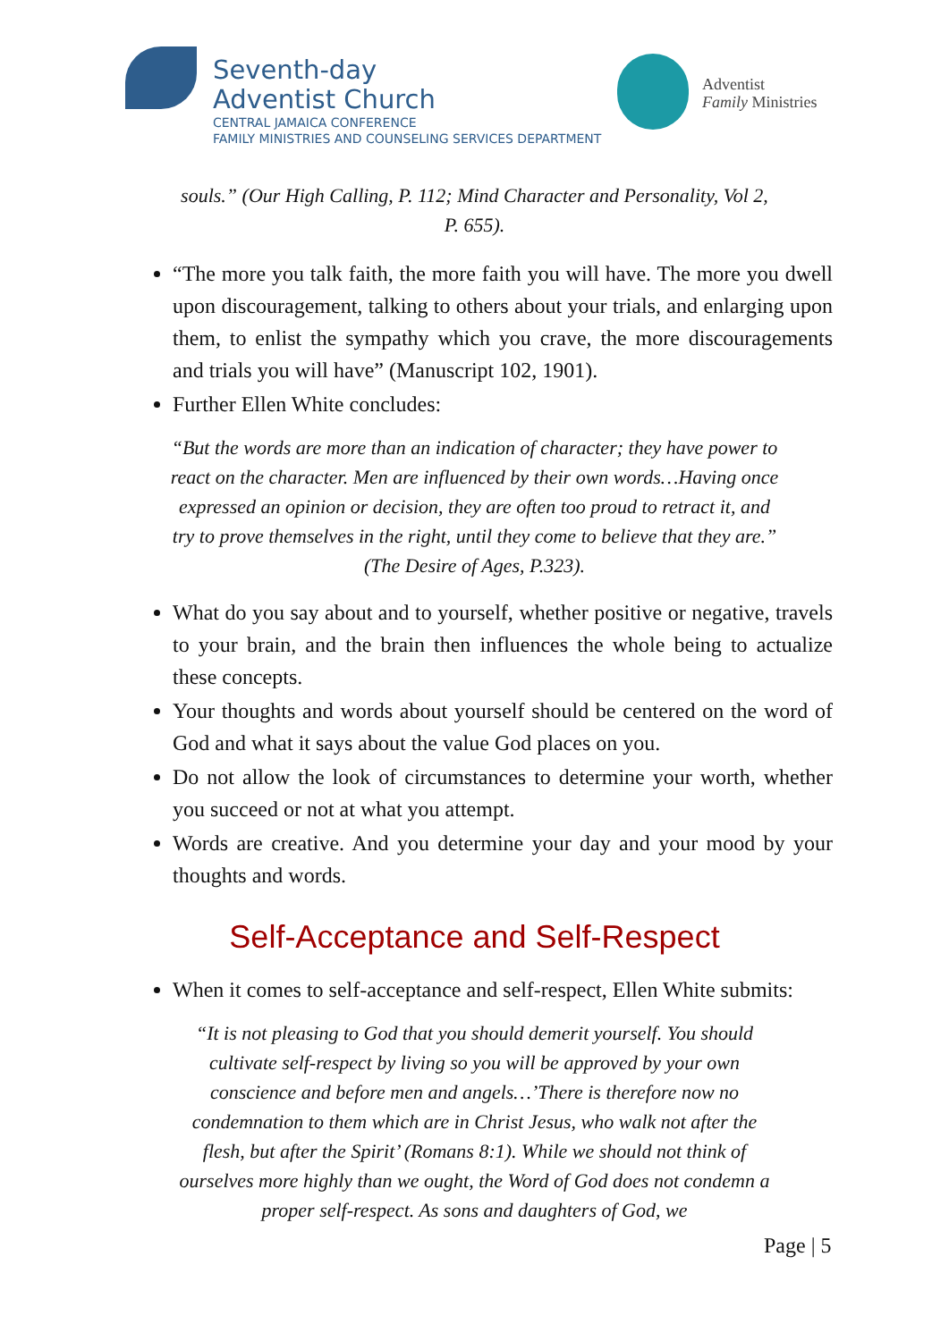Seventh-day
Adventist Church
CENTRAL JAMAICA CONFERENCE
FAMILY MINISTRIES AND COUNSELING SERVICES DEPARTMENT
Adventist
Family Ministries
souls.” (Our High Calling, P. 112; Mind Character and Personality, Vol 2, P. 655).
“The more you talk faith, the more faith you will have. The more you dwell upon discouragement, talking to others about your trials, and enlarging upon them, to enlist the sympathy which you crave, the more discouragements and trials you will have” (Manuscript 102, 1901).
Further Ellen White concludes:
“But the words are more than an indication of character; they have power to react on the character. Men are influenced by their own words…Having once expressed an opinion or decision, they are often too proud to retract it, and try to prove themselves in the right, until they come to believe that they are.” (The Desire of Ages, P.323).
What do you say about and to yourself, whether positive or negative, travels to your brain, and the brain then influences the whole being to actualize these concepts.
Your thoughts and words about yourself should be centered on the word of God and what it says about the value God places on you.
Do not allow the look of circumstances to determine your worth, whether you succeed or not at what you attempt.
Words are creative. And you determine your day and your mood by your thoughts and words.
Self-Acceptance and Self-Respect
When it comes to self-acceptance and self-respect, Ellen White submits:
“It is not pleasing to God that you should demerit yourself. You should cultivate self-respect by living so you will be approved by your own conscience and before men and angels…’There is therefore now no condemnation to them which are in Christ Jesus, who walk not after the flesh, but after the Spirit’ (Romans 8:1). While we should not think of ourselves more highly than we ought, the Word of God does not condemn a proper self-respect. As sons and daughters of God, we
Page | 5